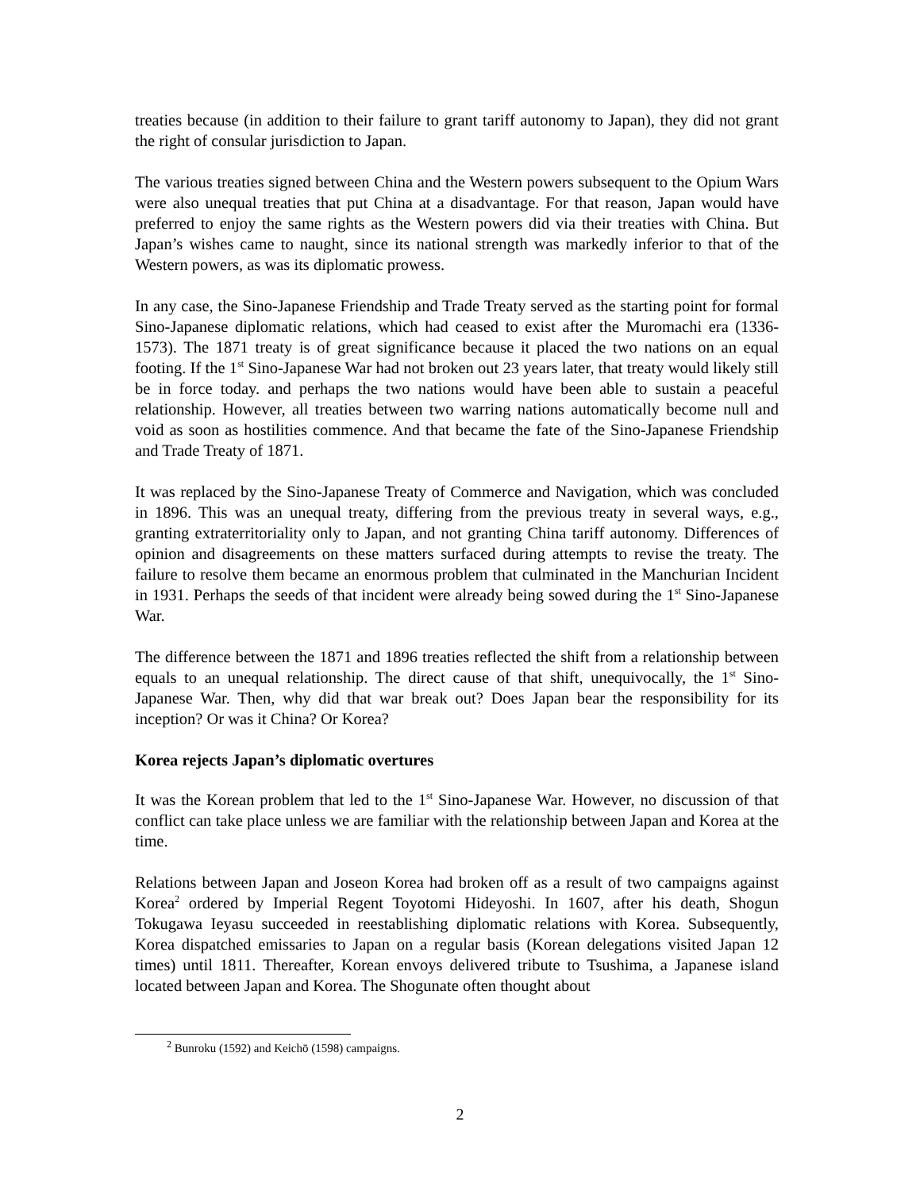treaties because (in addition to their failure to grant tariff autonomy to Japan), they did not grant the right of consular jurisdiction to Japan.
The various treaties signed between China and the Western powers subsequent to the Opium Wars were also unequal treaties that put China at a disadvantage. For that reason, Japan would have preferred to enjoy the same rights as the Western powers did via their treaties with China. But Japan’s wishes came to naught, since its national strength was markedly inferior to that of the Western powers, as was its diplomatic prowess.
In any case, the Sino-Japanese Friendship and Trade Treaty served as the starting point for formal Sino-Japanese diplomatic relations, which had ceased to exist after the Muromachi era (1336-1573). The 1871 treaty is of great significance because it placed the two nations on an equal footing. If the 1<sup>st</sup> Sino-Japanese War had not broken out 23 years later, that treaty would likely still be in force today. and perhaps the two nations would have been able to sustain a peaceful relationship. However, all treaties between two warring nations automatically become null and void as soon as hostilities commence. And that became the fate of the Sino-Japanese Friendship and Trade Treaty of 1871.
It was replaced by the Sino-Japanese Treaty of Commerce and Navigation, which was concluded in 1896. This was an unequal treaty, differing from the previous treaty in several ways, e.g., granting extraterritoriality only to Japan, and not granting China tariff autonomy. Differences of opinion and disagreements on these matters surfaced during attempts to revise the treaty. The failure to resolve them became an enormous problem that culminated in the Manchurian Incident in 1931. Perhaps the seeds of that incident were already being sowed during the 1<sup>st</sup> Sino-Japanese War.
The difference between the 1871 and 1896 treaties reflected the shift from a relationship between equals to an unequal relationship. The direct cause of that shift, unequivocally, the 1<sup>st</sup> Sino-Japanese War. Then, why did that war break out? Does Japan bear the responsibility for its inception? Or was it China? Or Korea?
Korea rejects Japan’s diplomatic overtures
It was the Korean problem that led to the 1<sup>st</sup> Sino-Japanese War. However, no discussion of that conflict can take place unless we are familiar with the relationship between Japan and Korea at the time.
Relations between Japan and Joseon Korea had broken off as a result of two campaigns against Korea<sup>2</sup> ordered by Imperial Regent Toyotomi Hideyoshi. In 1607, after his death, Shogun Tokugawa Ieyasu succeeded in reestablishing diplomatic relations with Korea. Subsequently, Korea dispatched emissaries to Japan on a regular basis (Korean delegations visited Japan 12 times) until 1811. Thereafter, Korean envoys delivered tribute to Tsushima, a Japanese island located between Japan and Korea. The Shogunate often thought about
<sup>2</sup> Bunroku (1592) and Keichō (1598) campaigns.
2